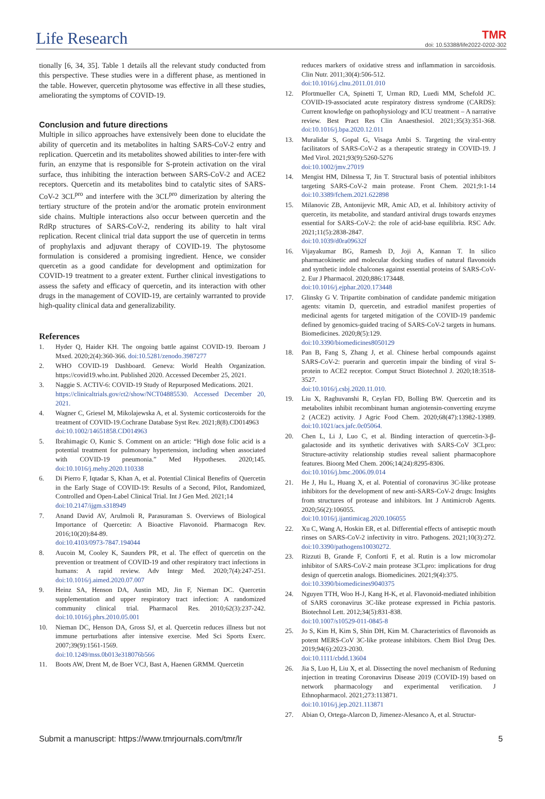Life Research
TMR
doi: 10.53388/life2022-0202-302
tionally [6, 34, 35]. Table 1 details all the relevant study conducted from this perspective. These studies were in a different phase, as mentioned in the table. However, quercetin phytosome was effective in all these studies, ameliorating the symptoms of COVID-19.
Conclusion and future directions
Multiple in silico approaches have extensively been done to elucidate the ability of quercetin and its metabolites in halting SARS-CoV-2 entry and replication. Quercetin and its metabolites showed abilities to inter-fere with furin, an enzyme that is responsible for S-protein activation on the viral surface, thus inhibiting the interaction between SARS-CoV-2 and ACE2 receptors. Quercetin and its metabolites bind to catalytic sites of SARS-CoV-2 3CL<sup>pro</sup> and interfere with the 3CL<sup>pro</sup> dimerization by altering the tertiary structure of the protein and/or the aromatic protein environment side chains. Multiple interactions also occur between quercetin and the RdRp structures of SARS-CoV-2, rendering its ability to halt viral replication. Recent clinical trial data support the use of quercetin in terms of prophylaxis and adjuvant therapy of COVID-19. The phytosome formulation is considered a promising ingredient. Hence, we consider quercetin as a good candidate for development and optimization for COVID-19 treatment to a greater extent. Further clinical investigations to assess the safety and efficacy of quercetin, and its interaction with other drugs in the management of COVID-19, are certainly warranted to provide high-quality clinical data and generalizability.
References
1. Hyder Q, Haider KH. The ongoing battle against COVID-19. Iberoam J Mxed. 2020;2(4):360-366. doi:10.5281/zenodo.3987277
2. WHO COVID-19 Dashboard. Geneva: World Health Organization. https://covid19.who.int. Published 2020. Accessed December 25, 2021.
3. Naggie S. ACTIV-6: COVID-19 Study of Repurposed Medications. 2021.
https://clinicaltrials.gov/ct2/show/NCT04885530. Accessed December 20, 2021.
4. Wagner C, Griesel M, Mikolajewska A, et al. Systemic corticosteroids for the treatment of COVID-19.Cochrane Database Syst Rev. 2021;8(8).CD014963
doi:10.1002/14651858.CD014963
5. Ibrahimagic O, Kunic S. Comment on an article: “High dose folic acid is a potential treatment for pulmonary hypertension, including when associated with COVID-19 pneumonia.” Med Hypotheses. 2020;145. doi:10.1016/j.mehy.2020.110338
6. Di Pierro F, Iqtadar S, Khan A, et al. Potential Clinical Benefits of Quercetin in the Early Stage of COVID-19: Results of a Second, Pilot, Randomized, Controlled and Open-Label Clinical Trial. Int J Gen Med. 2021;14
doi:10.2147/ijgm.s318949
7. Anand David AV, Arulmoli R, Parasuraman S. Overviews of Biological Importance of Quercetin: A Bioactive Flavonoid. Pharmacogn Rev. 2016;10(20):84-89.
doi:10.4103/0973-7847.194044
8. Aucoin M, Cooley K, Saunders PR, et al. The effect of quercetin on the prevention or treatment of COVID-19 and other respiratory tract infections in humans: A rapid review. Adv Integr Med. 2020;7(4):247-251. doi:10.1016/j.aimed.2020.07.007
9. Heinz SA, Henson DA, Austin MD, Jin F, Nieman DC. Quercetin supplementation and upper respiratory tract infection: A randomized community clinical trial. Pharmacol Res. 2010;62(3):237-242. doi:10.1016/j.phrs.2010.05.001
10. Nieman DC, Henson DA, Gross SJ, et al. Quercetin reduces illness but not immune perturbations after intensive exercise. Med Sci Sports Exerc. 2007;39(9):1561-1569.
doi:10.1249/mss.0b013e318076b566
11. Boots AW, Drent M, de Boer VCJ, Bast A, Haenen GRMM. Quercetin
reduces markers of oxidative stress and inflammation in sarcoidosis. Clin Nutr. 2011;30(4):506-512.
doi:10.1016/j.clnu.2011.01.010
12. Pfortmueller CA, Spinetti T, Urman RD, Luedi MM, Schefold JC. COVID-19-associated acute respiratory distress syndrome (CARDS): Current knowledge on pathophysiology and ICU treatment – A narrative review. Best Pract Res Clin Anaesthesiol. 2021;35(3):351-368. doi:10.1016/j.bpa.2020.12.011
13. Muralidar S, Gopal G, Visaga Ambi S. Targeting the viral-entry facilitators of SARS-CoV-2 as a therapeutic strategy in COVID-19. J Med Virol. 2021;93(9):5260-5276
doi:10.1002/jmv.27019
14. Mengist HM, Dilnessa T, Jin T. Structural basis of potential inhibitors targeting SARS-CoV-2 main protease. Front Chem. 2021;9:1-14 doi:10.3389/fchem.2021.622898
15. Milanovic ZB, Antonijevic MR, Amic AD, et al. Inhibitory activity of quercetin, its metabolite, and standard antiviral drugs towards enzymes essential for SARS-CoV-2: the role of acid-base equilibria. RSC Adv. 2021;11(5):2838-2847.
doi:10.1039/d0ra09632f
16. Vijayakumar BG, Ramesh D, Joji A, Kannan T. In silico pharmacokinetic and molecular docking studies of natural flavonoids and synthetic indole chalcones against essential proteins of SARS-CoV-2. Eur J Pharmacol. 2020;886:173448.
doi:10.1016/j.ejphar.2020.173448
17. Glinsky G V. Tripartite combination of candidate pandemic mitigation agents: vitamin D, quercetin, and estradiol manifest properties of medicinal agents for targeted mitigation of the COVID-19 pandemic defined by genomics-guided tracing of SARS-CoV-2 targets in humans. Biomedicines. 2020;8(5):129.
doi:10.3390/biomedicines8050129
18. Pan B, Fang S, Zhang J, et al. Chinese herbal compounds against SARS-CoV-2: puerarin and quercetin impair the binding of viral S-protein to ACE2 receptor. Comput Struct Biotechnol J. 2020;18:3518-3527.
doi:10.1016/j.csbj.2020.11.010.
19. Liu X, Raghuvanshi R, Ceylan FD, Bolling BW. Quercetin and its metabolites inhibit recombinant human angiotensin-converting enzyme 2 (ACE2) activity. J Agric Food Chem. 2020;68(47):13982-13989. doi:10.1021/acs.jafc.0c05064.
20. Chen L, Li J, Luo C, et al. Binding interaction of quercetin-3-β-galactoside and its synthetic derivatives with SARS-CoV 3CLpro: Structure-activity relationship studies reveal salient pharmacophore features. Bioorg Med Chem. 2006;14(24):8295-8306.
doi:10.1016/j.bmc.2006.09.014
21. He J, Hu L, Huang X, et al. Potential of coronavirus 3C-like protease inhibitors for the development of new anti-SARS-CoV-2 drugs: Insights from structures of protease and inhibitors. Int J Antimicrob Agents. 2020;56(2):106055.
doi:10.1016/j.ijantimicag.2020.106055
22. Xu C, Wang A, Hoskin ER, et al. Differential effects of antiseptic mouth rinses on SARS-CoV-2 infectivity in vitro. Pathogens. 2021;10(3):272. doi:10.3390/pathogens10030272.
23. Rizzuti B, Grande F, Conforti F, et al. Rutin is a low micromolar inhibitor of SARS-CoV-2 main protease 3CLpro: implications for drug design of quercetin analogs. Biomedicines. 2021;9(4):375.
doi:10.3390/biomedicines9040375
24. Nguyen TTH, Woo H-J, Kang H-K, et al. Flavonoid-mediated inhibition of SARS coronavirus 3C-like protease expressed in Pichia pastoris. Biotechnol Lett. 2012;34(5):831-838.
doi:10.1007/s10529-011-0845-8
25. Jo S, Kim H, Kim S, Shin DH, Kim M. Characteristics of flavonoids as potent MERS-CoV 3C-like protease inhibitors. Chem Biol Drug Des. 2019;94(6):2023-2030.
doi:10.1111/cbdd.13604
26. Jia S, Luo H, Liu X, et al. Dissecting the novel mechanism of Reduning injection in treating Coronavirus Disease 2019 (COVID-19) based on network pharmacology and experimental verification. J Ethnopharmacol. 2021;273:113871.
doi:10.1016/j.jep.2021.113871
27. Abian O, Ortega-Alarcon D, Jimenez-Alesanco A, et al. Structur-
Submit a manuscript: https://www.tmrjournals.com/tmr/lr 5